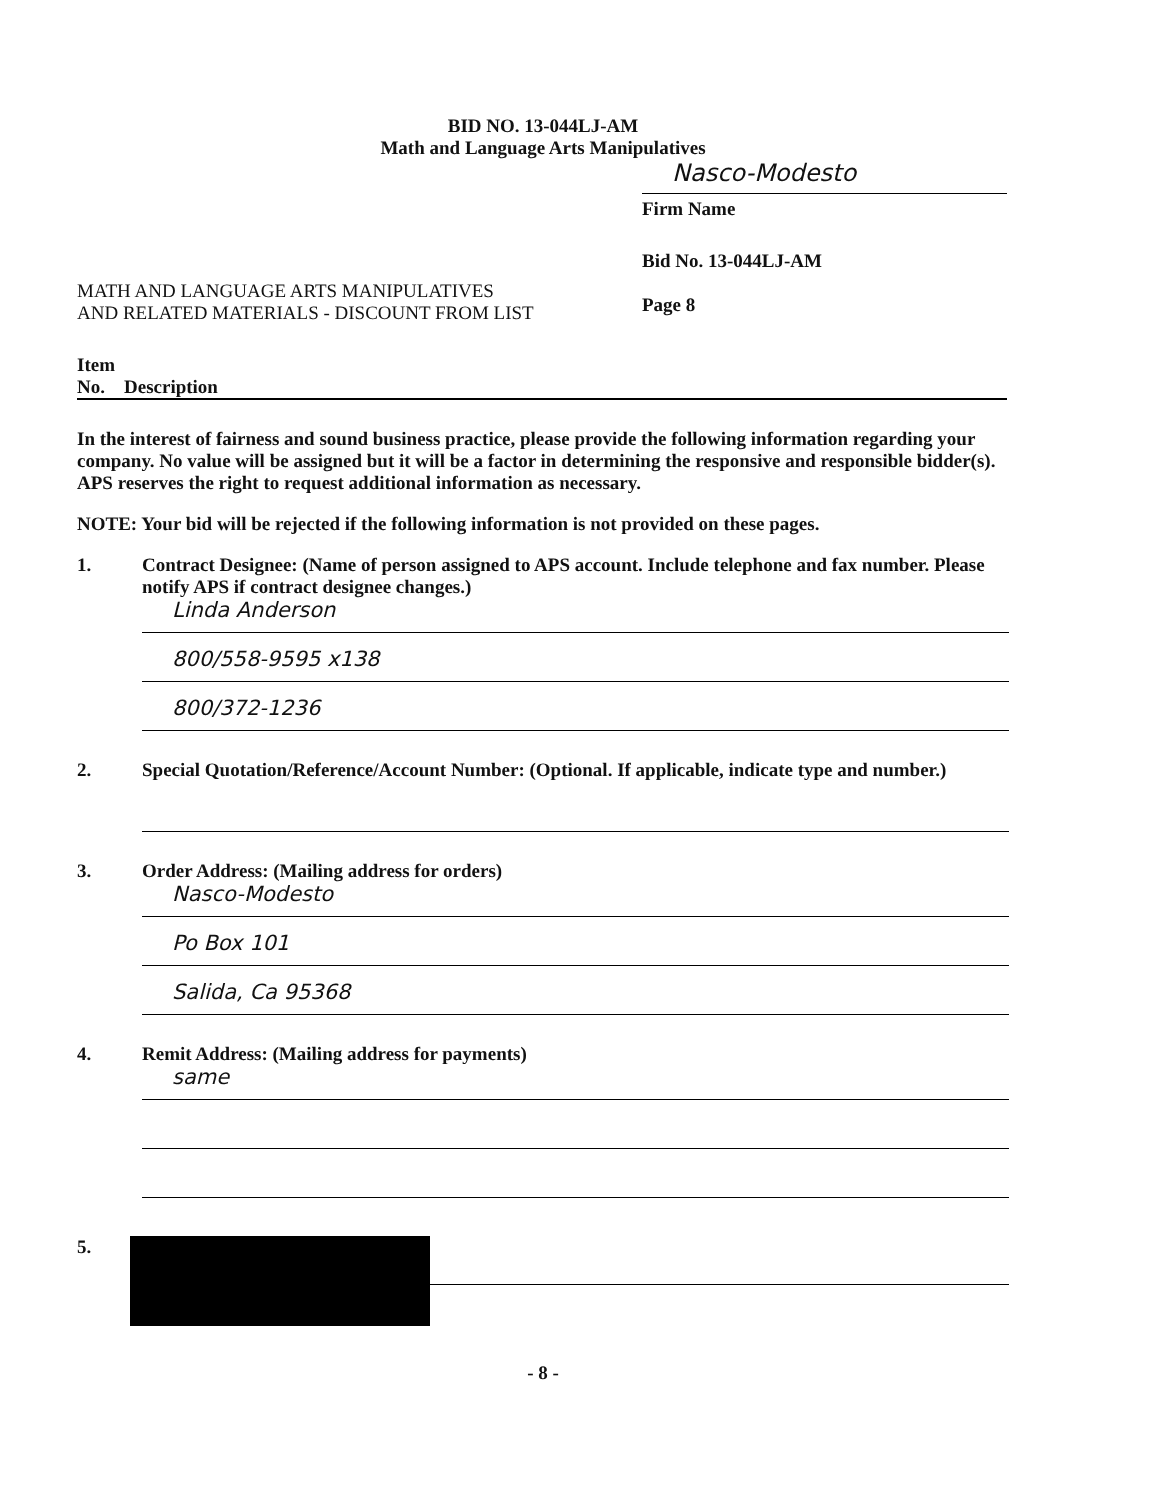BID NO. 13-044LJ-AM
Math and Language Arts Manipulatives
Nasco-Modesto
Firm Name
MATH AND LANGUAGE ARTS MANIPULATIVES
AND RELATED MATERIALS - DISCOUNT FROM LIST
Bid No. 13-044LJ-AM
Page 8
Item
No. Description
In the interest of fairness and sound business practice, please provide the following information regarding your company. No value will be assigned but it will be a factor in determining the responsive and responsible bidder(s). APS reserves the right to request additional information as necessary.
NOTE: Your bid will be rejected if the following information is not provided on these pages.
1. Contract Designee: (Name of person assigned to APS account. Include telephone and fax number. Please notify APS if contract designee changes.)
Linda Anderson
800/558-9595 x138
800/372-1236
2. Special Quotation/Reference/Account Number: (Optional. If applicable, indicate type and number.)
3. Order Address: (Mailing address for orders)
Nasco-Modesto
Po Box 101
Salida, Ca 95368
4. Remit Address: (Mailing address for payments)
same
5.
- 8 -